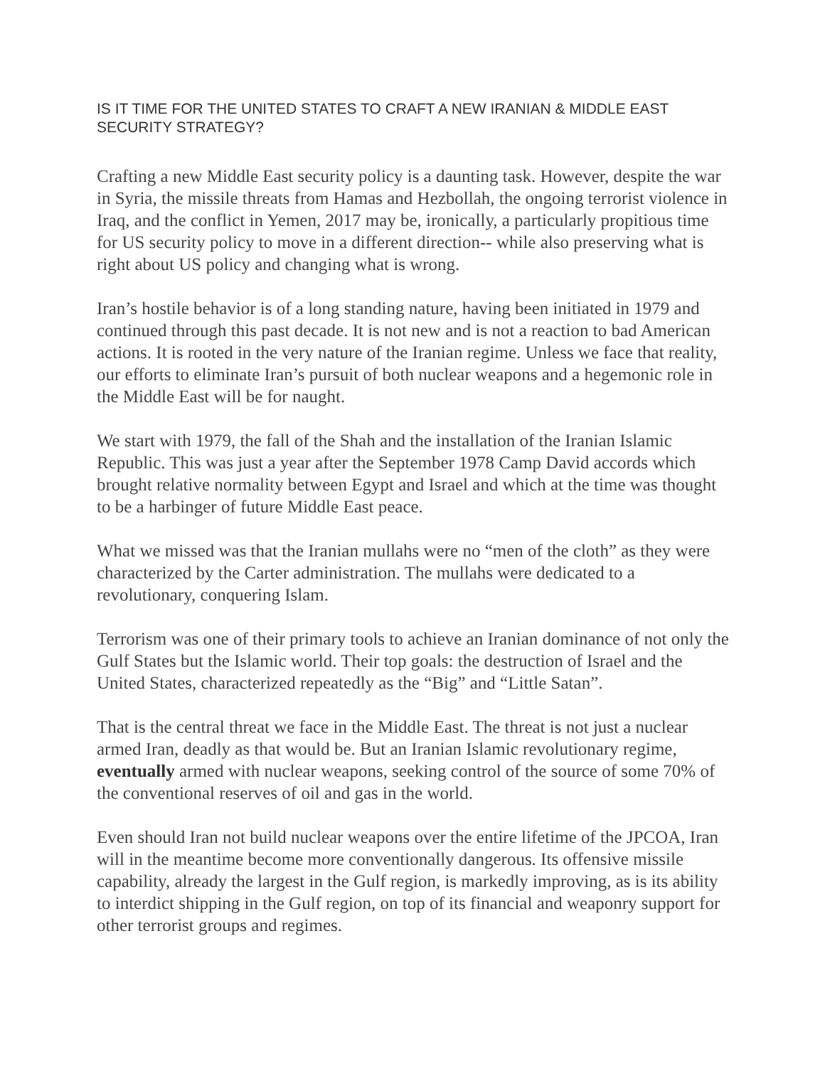IS IT TIME FOR THE UNITED STATES TO CRAFT A NEW IRANIAN & MIDDLE EAST SECURITY STRATEGY?
Crafting a new Middle East security policy is a daunting task. However, despite the war in Syria, the missile threats from Hamas and Hezbollah, the ongoing terrorist violence in Iraq, and the conflict in Yemen, 2017 may be, ironically, a particularly propitious time for US security policy to move in a different direction-- while also preserving what is right about US policy and changing what is wrong.
Iran’s hostile behavior is of a long standing nature, having been initiated in 1979 and continued through this past decade. It is not new and is not a reaction to bad American actions. It is rooted in the very nature of the Iranian regime. Unless we face that reality, our efforts to eliminate Iran’s pursuit of both nuclear weapons and a hegemonic role in the Middle East will be for naught.
We start with 1979, the fall of the Shah and the installation of the Iranian Islamic Republic. This was just a year after the September 1978 Camp David accords which brought relative normality between Egypt and Israel and which at the time was thought to be a harbinger of future Middle East peace.
What we missed was that the Iranian mullahs were no “men of the cloth” as they were characterized by the Carter administration. The mullahs were dedicated to a revolutionary, conquering Islam.
Terrorism was one of their primary tools to achieve an Iranian dominance of not only the Gulf States but the Islamic world. Their top goals: the destruction of Israel and the United States, characterized repeatedly as the “Big” and “Little Satan”.
That is the central threat we face in the Middle East. The threat is not just a nuclear armed Iran, deadly as that would be. But an Iranian Islamic revolutionary regime, eventually armed with nuclear weapons, seeking control of the source of some 70% of the conventional reserves of oil and gas in the world.
Even should Iran not build nuclear weapons over the entire lifetime of the JPCOA, Iran will in the meantime become more conventionally dangerous. Its offensive missile capability, already the largest in the Gulf region, is markedly improving, as is its ability to interdict shipping in the Gulf region, on top of its financial and weaponry support for other terrorist groups and regimes.